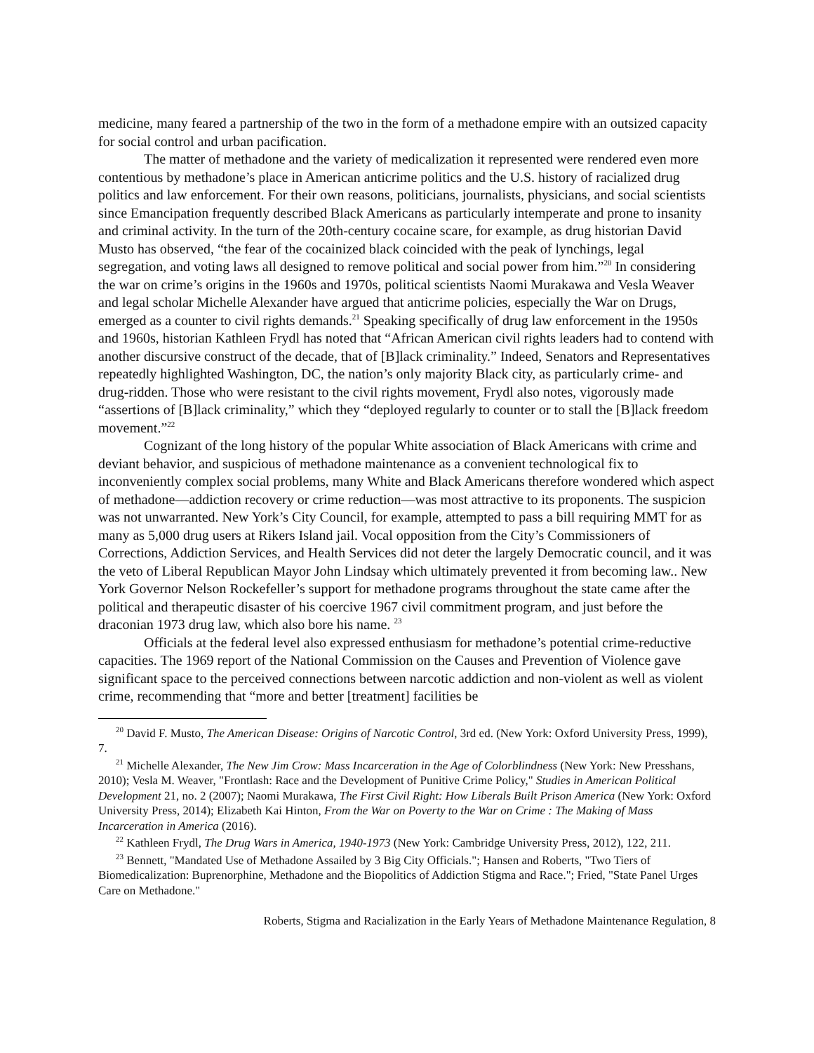medicine, many feared a partnership of the two in the form of a methadone empire with an outsized capacity for social control and urban pacification.
The matter of methadone and the variety of medicalization it represented were rendered even more contentious by methadone’s place in American anticrime politics and the U.S. history of racialized drug politics and law enforcement. For their own reasons, politicians, journalists, physicians, and social scientists since Emancipation frequently described Black Americans as particularly intemperate and prone to insanity and criminal activity. In the turn of the 20th-century cocaine scare, for example, as drug historian David Musto has observed, “the fear of the cocainized black coincided with the peak of lynchings, legal segregation, and voting laws all designed to remove political and social power from him.”<sup>20</sup> In considering the war on crime’s origins in the 1960s and 1970s, political scientists Naomi Murakawa and Vesla Weaver and legal scholar Michelle Alexander have argued that anticrime policies, especially the War on Drugs, emerged as a counter to civil rights demands.<sup>21</sup> Speaking specifically of drug law enforcement in the 1950s and 1960s, historian Kathleen Frydl has noted that “African American civil rights leaders had to contend with another discursive construct of the decade, that of [B]lack criminality.” Indeed, Senators and Representatives repeatedly highlighted Washington, DC, the nation’s only majority Black city, as particularly crime- and drug-ridden. Those who were resistant to the civil rights movement, Frydl also notes, vigorously made “assertions of [B]lack criminality,” which they “deployed regularly to counter or to stall the [B]lack freedom movement.”<sup>22</sup>
Cognizant of the long history of the popular White association of Black Americans with crime and deviant behavior, and suspicious of methadone maintenance as a convenient technological fix to inconveniently complex social problems, many White and Black Americans therefore wondered which aspect of methadone—addiction recovery or crime reduction—was most attractive to its proponents. The suspicion was not unwarranted. New York’s City Council, for example, attempted to pass a bill requiring MMT for as many as 5,000 drug users at Rikers Island jail. Vocal opposition from the City’s Commissioners of Corrections, Addiction Services, and Health Services did not deter the largely Democratic council, and it was the veto of Liberal Republican Mayor John Lindsay which ultimately prevented it from becoming law.. New York Governor Nelson Rockefeller’s support for methadone programs throughout the state came after the political and therapeutic disaster of his coercive 1967 civil commitment program, and just before the draconian 1973 drug law, which also bore his name. <sup>23</sup>
Officials at the federal level also expressed enthusiasm for methadone’s potential crime-reductive capacities. The 1969 report of the National Commission on the Causes and Prevention of Violence gave significant space to the perceived connections between narcotic addiction and non-violent as well as violent crime, recommending that “more and better [treatment] facilities be
<sup>20</sup> David F. Musto, The American Disease: Origins of Narcotic Control, 3rd ed. (New York: Oxford University Press, 1999), 7.
<sup>21</sup> Michelle Alexander, The New Jim Crow: Mass Incarceration in the Age of Colorblindness (New York: New Presshans, 2010); Vesla M. Weaver, "Frontlash: Race and the Development of Punitive Crime Policy," Studies in American Political Development 21, no. 2 (2007); Naomi Murakawa, The First Civil Right: How Liberals Built Prison America (New York: Oxford University Press, 2014); Elizabeth Kai Hinton, From the War on Poverty to the War on Crime : The Making of Mass Incarceration in America (2016).
<sup>22</sup> Kathleen Frydl, The Drug Wars in America, 1940-1973 (New York: Cambridge University Press, 2012), 122, 211.
<sup>23</sup> Bennett, "Mandated Use of Methadone Assailed by 3 Big City Officials."; Hansen and Roberts, "Two Tiers of Biomedicalization: Buprenorphine, Methadone and the Biopolitics of Addiction Stigma and Race."; Fried, "State Panel Urges Care on Methadone."
Roberts, Stigma and Racialization in the Early Years of Methadone Maintenance Regulation, 8